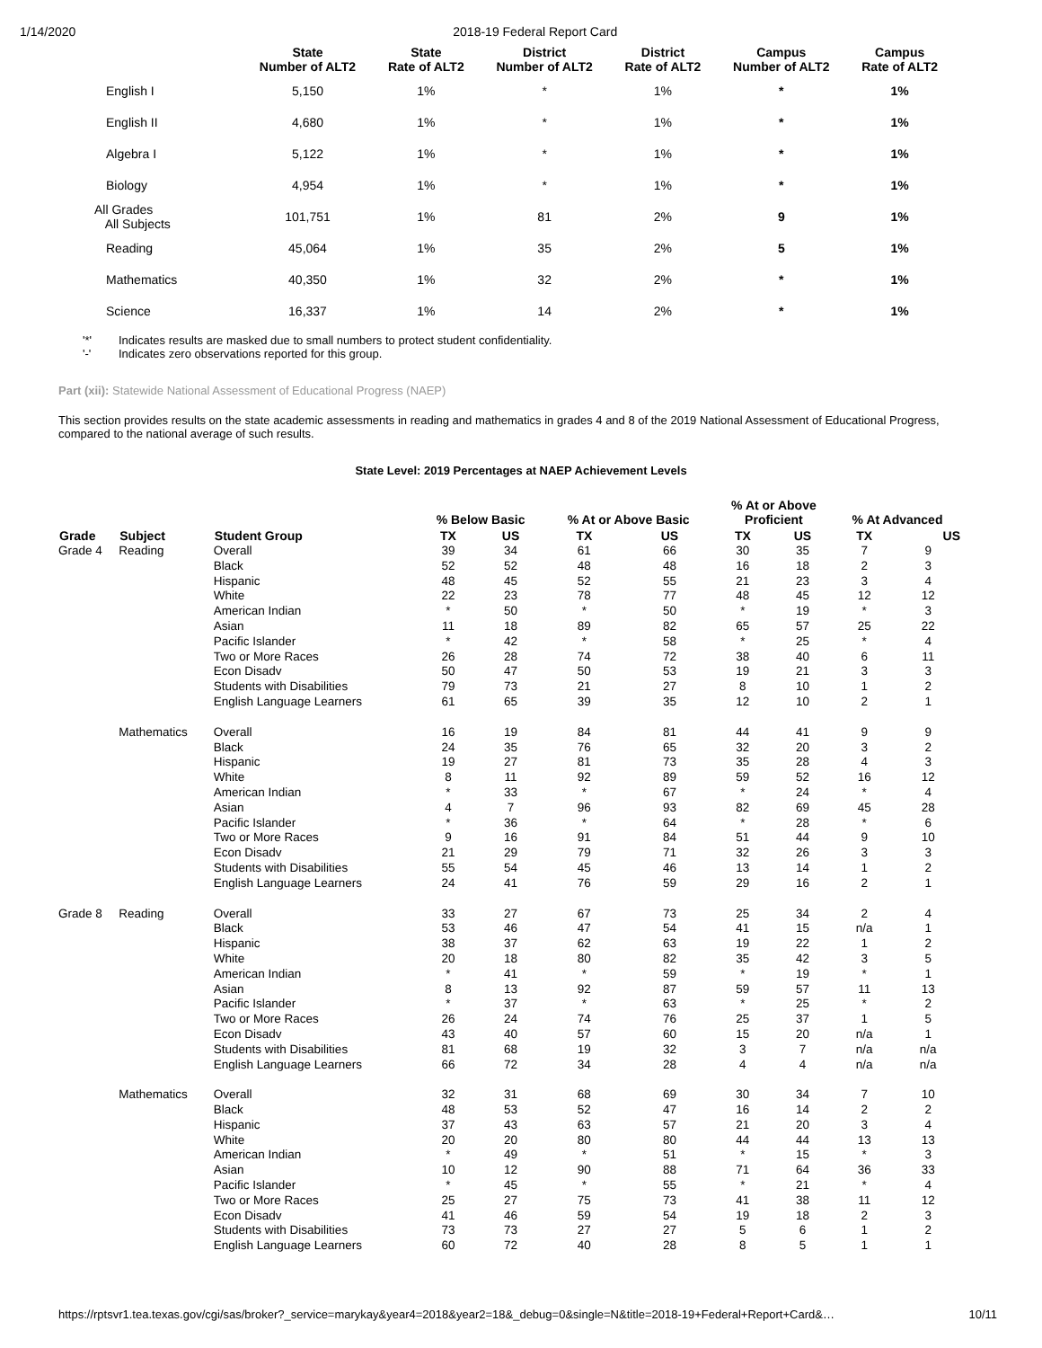1/14/2020 2018-19 Federal Report Card
| | State Number of ALT2 | State Rate of ALT2 | District Number of ALT2 | District Rate of ALT2 | Campus Number of ALT2 | Campus Rate of ALT2 |
| --- | --- | --- | --- | --- | --- | --- |
| English I | 5,150 | 1% | * | 1% | * | 1% |
| English II | 4,680 | 1% | * | 1% | * | 1% |
| Algebra I | 5,122 | 1% | * | 1% | * | 1% |
| Biology | 4,954 | 1% | * | 1% | * | 1% |
| All Grades All Subjects | 101,751 | 1% | 81 | 2% | 9 | 1% |
| Reading | 45,064 | 1% | 35 | 2% | 5 | 1% |
| Mathematics | 40,350 | 1% | 32 | 2% | * | 1% |
| Science | 16,337 | 1% | 14 | 2% | * | 1% |
'*' Indicates results are masked due to small numbers to protect student confidentiality.
'-' Indicates zero observations reported for this group.
Part (xii): Statewide National Assessment of Educational Progress (NAEP)
This section provides results on the state academic assessments in reading and mathematics in grades 4 and 8 of the 2019 National Assessment of Educational Progress, compared to the national average of such results.
State Level: 2019 Percentages at NAEP Achievement Levels
| | | | % Below Basic | | % At or Above Basic | | % At or Above Proficient | | % At Advanced | |
| --- | --- | --- | --- | --- | --- | --- | --- | --- | --- | --- |
| Grade | Subject | Student Group | TX | US | TX | US | TX | US | TX | US |
| Grade 4 | Reading | Overall | 39 | 34 | 61 | 66 | 30 | 35 | 7 | 9 |
| | | Black | 52 | 52 | 48 | 48 | 16 | 18 | 2 | 3 |
| | | Hispanic | 48 | 45 | 52 | 55 | 21 | 23 | 3 | 4 |
| | | White | 22 | 23 | 78 | 77 | 48 | 45 | 12 | 12 |
| | | American Indian | * | 50 | * | 50 | * | 19 | * | 3 |
| | | Asian | 11 | 18 | 89 | 82 | 65 | 57 | 25 | 22 |
| | | Pacific Islander | * | 42 | * | 58 | * | 25 | * | 4 |
| | | Two or More Races | 26 | 28 | 74 | 72 | 38 | 40 | 6 | 11 |
| | | Econ Disadv | 50 | 47 | 50 | 53 | 19 | 21 | 3 | 3 |
| | | Students with Disabilities | 79 | 73 | 21 | 27 | 8 | 10 | 1 | 2 |
| | | English Language Learners | 61 | 65 | 39 | 35 | 12 | 10 | 2 | 1 |
| | Mathematics | Overall | 16 | 19 | 84 | 81 | 44 | 41 | 9 | 9 |
| | | Black | 24 | 35 | 76 | 65 | 32 | 20 | 3 | 2 |
| | | Hispanic | 19 | 27 | 81 | 73 | 35 | 28 | 4 | 3 |
| | | White | 8 | 11 | 92 | 89 | 59 | 52 | 16 | 12 |
| | | American Indian | * | 33 | * | 67 | * | 24 | * | 4 |
| | | Asian | 4 | 7 | 96 | 93 | 82 | 69 | 45 | 28 |
| | | Pacific Islander | * | 36 | * | 64 | * | 28 | * | 6 |
| | | Two or More Races | 9 | 16 | 91 | 84 | 51 | 44 | 9 | 10 |
| | | Econ Disadv | 21 | 29 | 79 | 71 | 32 | 26 | 3 | 3 |
| | | Students with Disabilities | 55 | 54 | 45 | 46 | 13 | 14 | 1 | 2 |
| | | English Language Learners | 24 | 41 | 76 | 59 | 29 | 16 | 2 | 1 |
| Grade 8 | Reading | Overall | 33 | 27 | 67 | 73 | 25 | 34 | 2 | 4 |
| | | Black | 53 | 46 | 47 | 54 | 41 | 15 | n/a | 1 |
| | | Hispanic | 38 | 37 | 62 | 63 | 19 | 22 | 1 | 2 |
| | | White | 20 | 18 | 80 | 82 | 35 | 42 | 3 | 5 |
| | | American Indian | * | 41 | * | 59 | * | 19 | * | 1 |
| | | Asian | 8 | 13 | 92 | 87 | 59 | 57 | 11 | 13 |
| | | Pacific Islander | * | 37 | * | 63 | * | 25 | * | 2 |
| | | Two or More Races | 26 | 24 | 74 | 76 | 25 | 37 | 1 | 5 |
| | | Econ Disadv | 43 | 40 | 57 | 60 | 15 | 20 | n/a | 1 |
| | | Students with Disabilities | 81 | 68 | 19 | 32 | 3 | 7 | n/a | n/a |
| | | English Language Learners | 66 | 72 | 34 | 28 | 4 | 4 | n/a | n/a |
| | Mathematics | Overall | 32 | 31 | 68 | 69 | 30 | 34 | 7 | 10 |
| | | Black | 48 | 53 | 52 | 47 | 16 | 14 | 2 | 2 |
| | | Hispanic | 37 | 43 | 63 | 57 | 21 | 20 | 3 | 4 |
| | | White | 20 | 20 | 80 | 80 | 44 | 44 | 13 | 13 |
| | | American Indian | * | 49 | * | 51 | * | 15 | * | 3 |
| | | Asian | 10 | 12 | 90 | 88 | 71 | 64 | 36 | 33 |
| | | Pacific Islander | * | 45 | * | 55 | * | 21 | * | 4 |
| | | Two or More Races | 25 | 27 | 75 | 73 | 41 | 38 | 11 | 12 |
| | | Econ Disadv | 41 | 46 | 59 | 54 | 19 | 18 | 2 | 3 |
| | | Students with Disabilities | 73 | 73 | 27 | 27 | 5 | 6 | 1 | 2 |
| | | English Language Learners | 60 | 72 | 40 | 28 | 8 | 5 | 1 | 1 |
https://rptsvr1.tea.texas.gov/cgi/sas/broker?_service=marykay&year4=2018&year2=18&_debug=0&single=N&title=2018-19+Federal+Report+Card&… 10/11